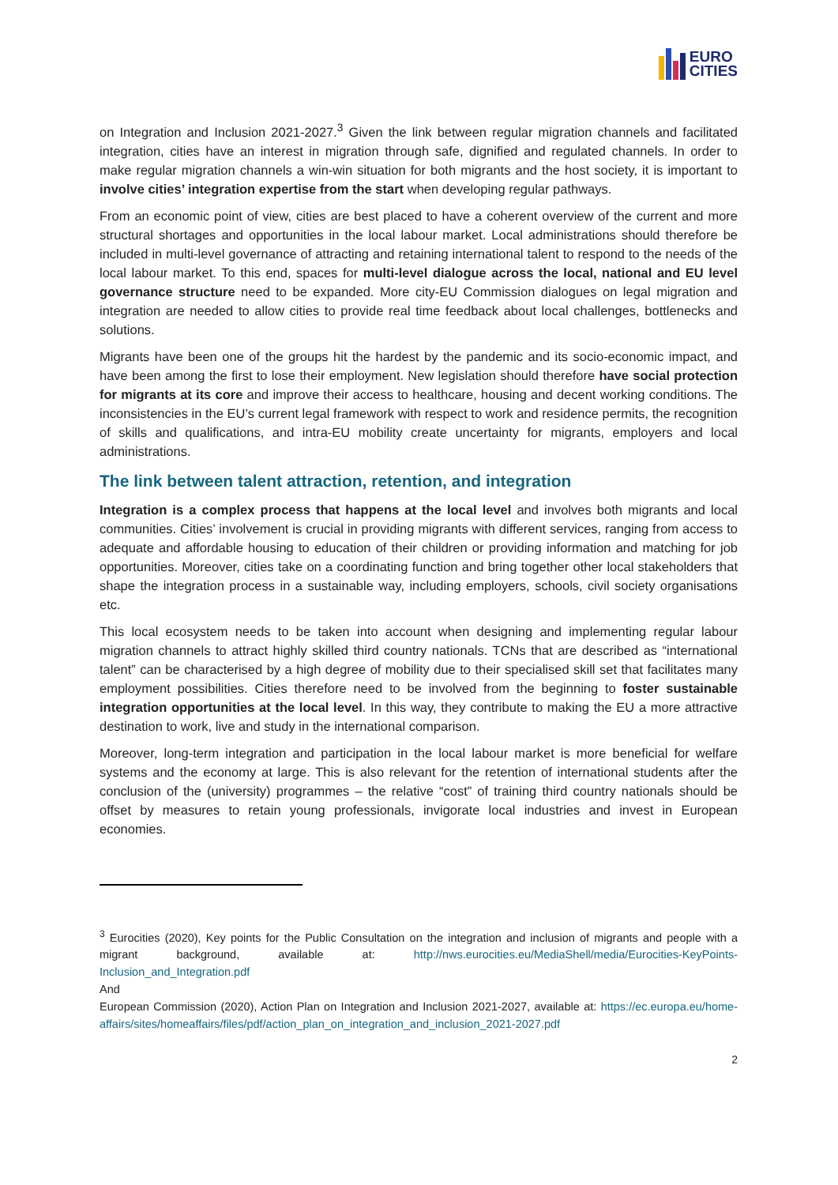EURO
CITIES
on Integration and Inclusion 2021-2027.<sup>3</sup> Given the link between regular migration channels and facilitated integration, cities have an interest in migration through safe, dignified and regulated channels. In order to make regular migration channels a win-win situation for both migrants and the host society, it is important to involve cities’ integration expertise from the start when developing regular pathways.
From an economic point of view, cities are best placed to have a coherent overview of the current and more structural shortages and opportunities in the local labour market. Local administrations should therefore be included in multi-level governance of attracting and retaining international talent to respond to the needs of the local labour market. To this end, spaces for multi-level dialogue across the local, national and EU level governance structure need to be expanded. More city-EU Commission dialogues on legal migration and integration are needed to allow cities to provide real time feedback about local challenges, bottlenecks and solutions.
Migrants have been one of the groups hit the hardest by the pandemic and its socio-economic impact, and have been among the first to lose their employment. New legislation should therefore have social protection for migrants at its core and improve their access to healthcare, housing and decent working conditions. The inconsistencies in the EU’s current legal framework with respect to work and residence permits, the recognition of skills and qualifications, and intra-EU mobility create uncertainty for migrants, employers and local administrations.
The link between talent attraction, retention, and integration
Integration is a complex process that happens at the local level and involves both migrants and local communities. Cities’ involvement is crucial in providing migrants with different services, ranging from access to adequate and affordable housing to education of their children or providing information and matching for job opportunities. Moreover, cities take on a coordinating function and bring together other local stakeholders that shape the integration process in a sustainable way, including employers, schools, civil society organisations etc.
This local ecosystem needs to be taken into account when designing and implementing regular labour migration channels to attract highly skilled third country nationals. TCNs that are described as “international talent” can be characterised by a high degree of mobility due to their specialised skill set that facilitates many employment possibilities. Cities therefore need to be involved from the beginning to foster sustainable integration opportunities at the local level. In this way, they contribute to making the EU a more attractive destination to work, live and study in the international comparison.
Moreover, long-term integration and participation in the local labour market is more beneficial for welfare systems and the economy at large. This is also relevant for the retention of international students after the conclusion of the (university) programmes – the relative “cost” of training third country nationals should be offset by measures to retain young professionals, invigorate local industries and invest in European economies.
<sup>3</sup> Eurocities (2020), Key points for the Public Consultation on the integration and inclusion of migrants and people with a migrant background, available at: http://nws.eurocities.eu/MediaShell/media/Eurocities-KeyPoints-Inclusion_and_Integration.pdf
And
European Commission (2020), Action Plan on Integration and Inclusion 2021-2027, available at: https://ec.europa.eu/home-affairs/sites/homeaffairs/files/pdf/action_plan_on_integration_and_inclusion_2021-2027.pdf
2